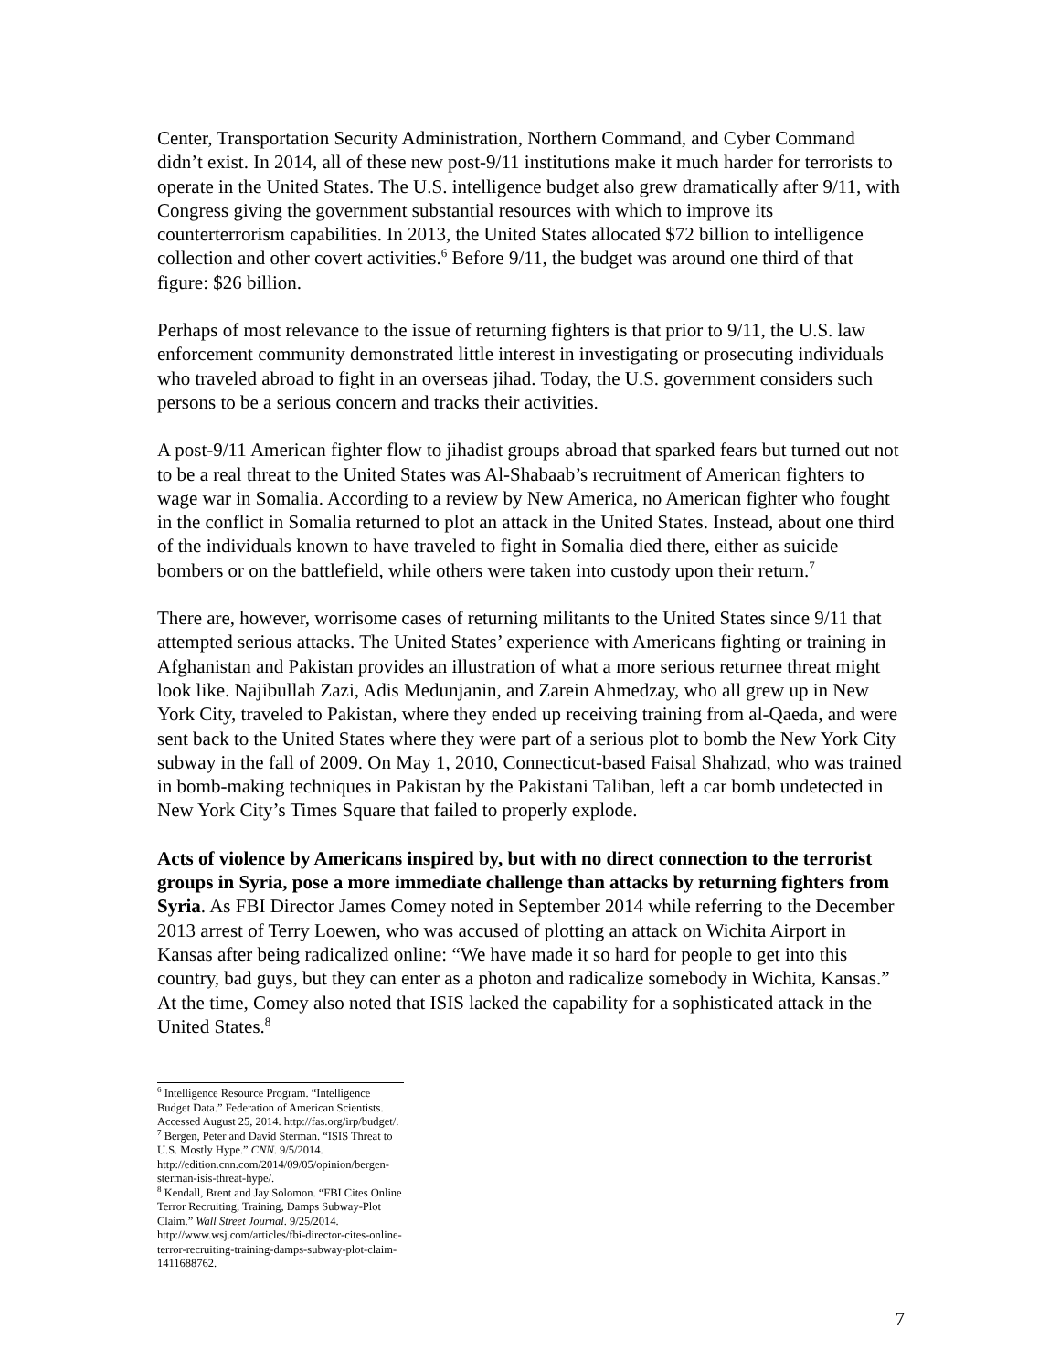Center, Transportation Security Administration, Northern Command, and Cyber Command didn’t exist. In 2014, all of these new post-9/11 institutions make it much harder for terrorists to operate in the United States. The U.S. intelligence budget also grew dramatically after 9/11, with Congress giving the government substantial resources with which to improve its counterterrorism capabilities. In 2013, the United States allocated $72 billion to intelligence collection and other covert activities.<sup>6</sup> Before 9/11, the budget was around one third of that figure: $26 billion.
Perhaps of most relevance to the issue of returning fighters is that prior to 9/11, the U.S. law enforcement community demonstrated little interest in investigating or prosecuting individuals who traveled abroad to fight in an overseas jihad. Today, the U.S. government considers such persons to be a serious concern and tracks their activities.
A post-9/11 American fighter flow to jihadist groups abroad that sparked fears but turned out not to be a real threat to the United States was Al-Shabaab’s recruitment of American fighters to wage war in Somalia. According to a review by New America, no American fighter who fought in the conflict in Somalia returned to plot an attack in the United States. Instead, about one third of the individuals known to have traveled to fight in Somalia died there, either as suicide bombers or on the battlefield, while others were taken into custody upon their return.<sup>7</sup>
There are, however, worrisome cases of returning militants to the United States since 9/11 that attempted serious attacks. The United States’ experience with Americans fighting or training in Afghanistan and Pakistan provides an illustration of what a more serious returnee threat might look like. Najibullah Zazi, Adis Medunjanin, and Zarein Ahmedzay, who all grew up in New York City, traveled to Pakistan, where they ended up receiving training from al-Qaeda, and were sent back to the United States where they were part of a serious plot to bomb the New York City subway in the fall of 2009. On May 1, 2010, Connecticut-based Faisal Shahzad, who was trained in bomb-making techniques in Pakistan by the Pakistani Taliban, left a car bomb undetected in New York City’s Times Square that failed to properly explode.
Acts of violence by Americans inspired by, but with no direct connection to the terrorist groups in Syria, pose a more immediate challenge than attacks by returning fighters from Syria. As FBI Director James Comey noted in September 2014 while referring to the December 2013 arrest of Terry Loewen, who was accused of plotting an attack on Wichita Airport in Kansas after being radicalized online: “We have made it so hard for people to get into this country, bad guys, but they can enter as a photon and radicalize somebody in Wichita, Kansas.” At the time, Comey also noted that ISIS lacked the capability for a sophisticated attack in the United States.<sup>8</sup>
<sup>6</sup> Intelligence Resource Program. “Intelligence Budget Data.” Federation of American Scientists. Accessed August 25, 2014. http://fas.org/irp/budget/.
<sup>7</sup> Bergen, Peter and David Sterman. “ISIS Threat to U.S. Mostly Hype.” CNN. 9/5/2014. http://edition.cnn.com/2014/09/05/opinion/bergen-sterman-isis-threat-hype/.
<sup>8</sup> Kendall, Brent and Jay Solomon. “FBI Cites Online Terror Recruiting, Training, Damps Subway-Plot Claim.” Wall Street Journal. 9/25/2014. http://www.wsj.com/articles/fbi-director-cites-online-terror-recruiting-training-damps-subway-plot-claim-1411688762.
7